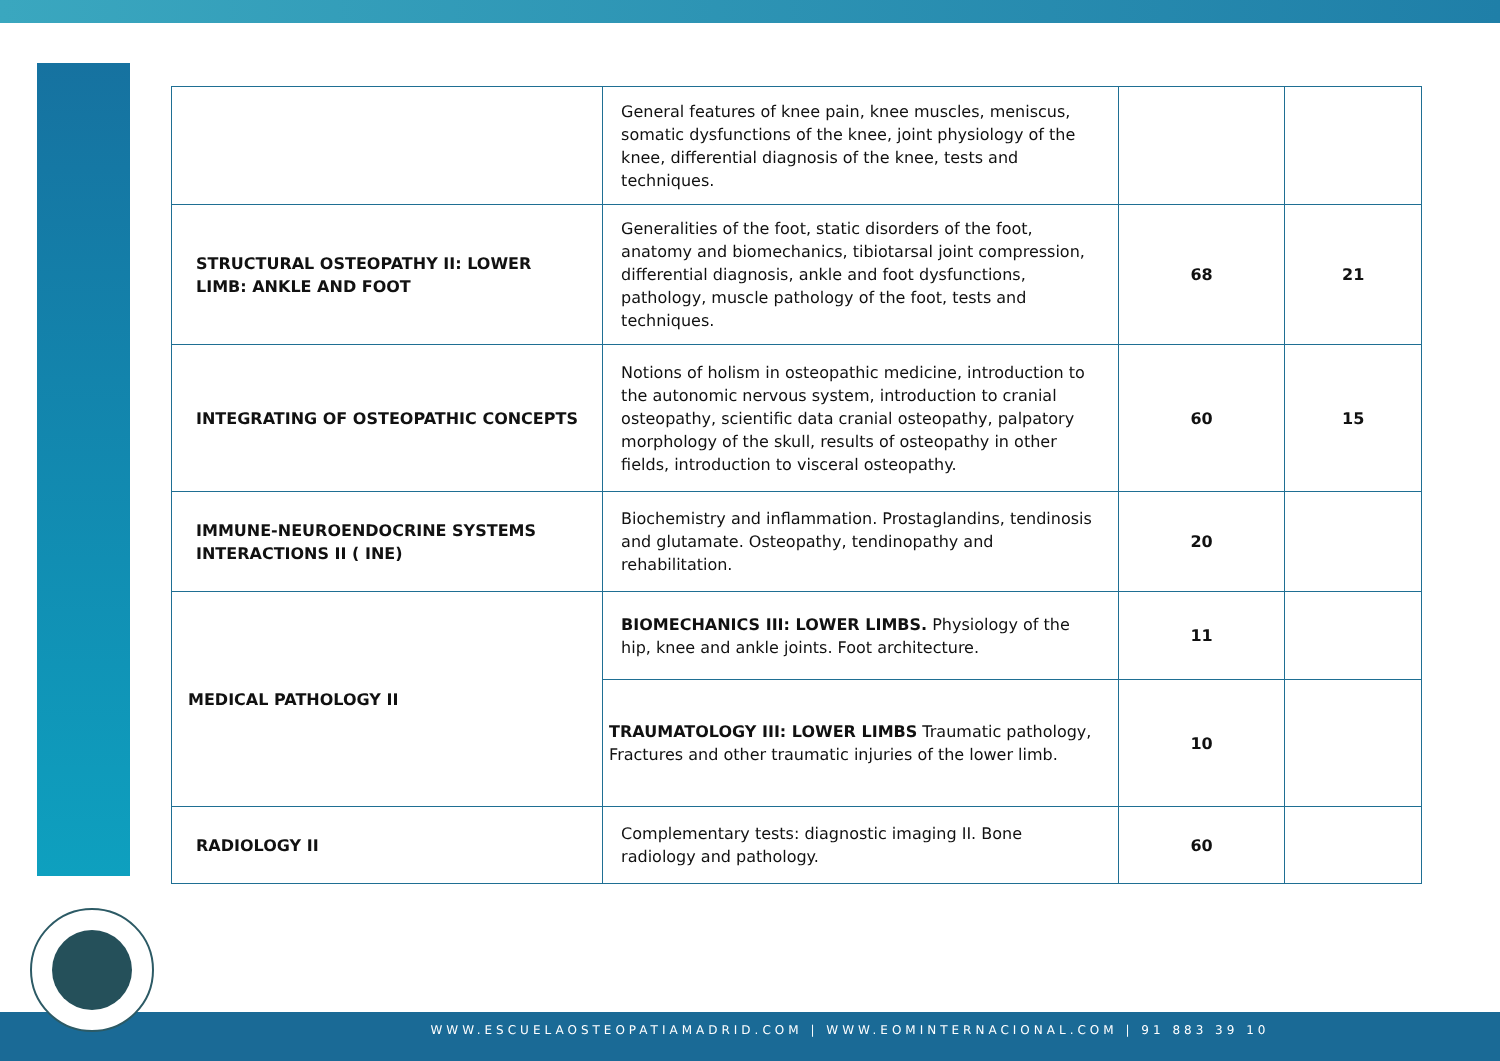| | General features of knee pain, knee muscles, meniscus, somatic dysfunctions of the knee, joint physiology of the knee, differential diagnosis of the knee, tests and techniques. | | |
| STRUCTURAL OSTEOPATHY II: LOWER LIMB: ANKLE AND FOOT | Generalities of the foot, static disorders of the foot, anatomy and biomechanics, tibiotarsal joint compression, differential diagnosis, ankle and foot dysfunctions, pathology, muscle pathology of the foot, tests and techniques. | 68 | 21 |
| INTEGRATING OF OSTEOPATHIC CONCEPTS | Notions of holism in osteopathic medicine, introduction to the autonomic nervous system, introduction to cranial osteopathy, scientific data cranial osteopathy, palpatory morphology of the skull, results of osteopathy in other fields, introduction to visceral osteopathy. | 60 | 15 |
| IMMUNE-NEUROENDOCRINE SYSTEMS INTERACTIONS II ( INE) | Biochemistry and inflammation. Prostaglandins, tendinosis and glutamate. Osteopathy, tendinopathy and rehabilitation. | 20 | |
| MEDICAL PATHOLOGY II | BIOMECHANICS III: LOWER LIMBS. Physiology of the hip, knee and ankle joints. Foot architecture. | 11 | |
| | TRAUMATOLOGY III: LOWER LIMBS Traumatic pathology, Fractures and other traumatic injuries of the lower limb. | 10 | |
| RADIOLOGY II | Complementary tests: diagnostic imaging II. Bone radiology and pathology. | 60 | |
WWW.ESCUELAOSTEOPATIAMADRID.COM | WWW.EOMINTERNACIONAL.COM | 91 883 39 10